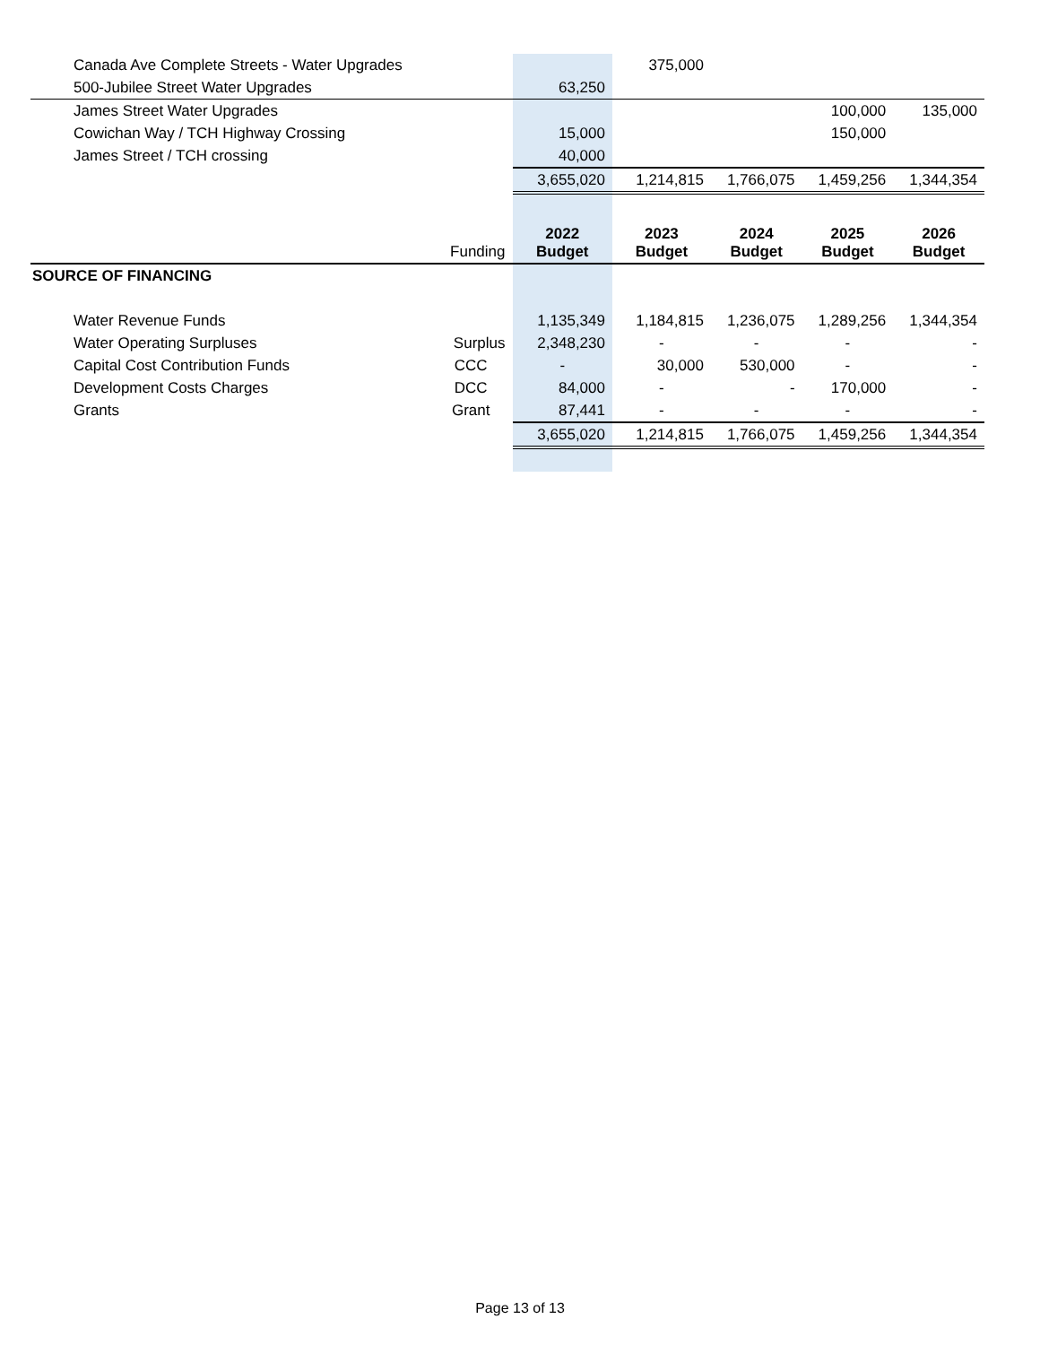| Canada Ave Complete Streets - Water Upgrades | | | 375,000 | | | |
| 500-Jubilee Street Water Upgrades | | 63,250 | | | | |
| James Street Water Upgrades | | | | | 100,000 | 135,000 |
| Cowichan Way / TCH Highway Crossing | | 15,000 | | | 150,000 | |
| James Street / TCH crossing | | 40,000 | | | | |
| | | 3,655,020 | 1,214,815 | 1,766,075 | 1,459,256 | 1,344,354 |
| | Funding | 2022 Budget | 2023 Budget | 2024 Budget | 2025 Budget | 2026 Budget |
| SOURCE OF FINANCING | | | | | | |
| Water Revenue Funds | | 1,135,349 | 1,184,815 | 1,236,075 | 1,289,256 | 1,344,354 |
| Water Operating Surpluses | Surplus | 2,348,230 | - | - | - | - |
| Capital Cost Contribution Funds | CCC | - | 30,000 | 530,000 | - | - |
| Development Costs Charges | DCC | 84,000 | - | - | 170,000 | - |
| Grants | Grant | 87,441 | - | - | - | - |
| | | 3,655,020 | 1,214,815 | 1,766,075 | 1,459,256 | 1,344,354 |
Page 13 of 13